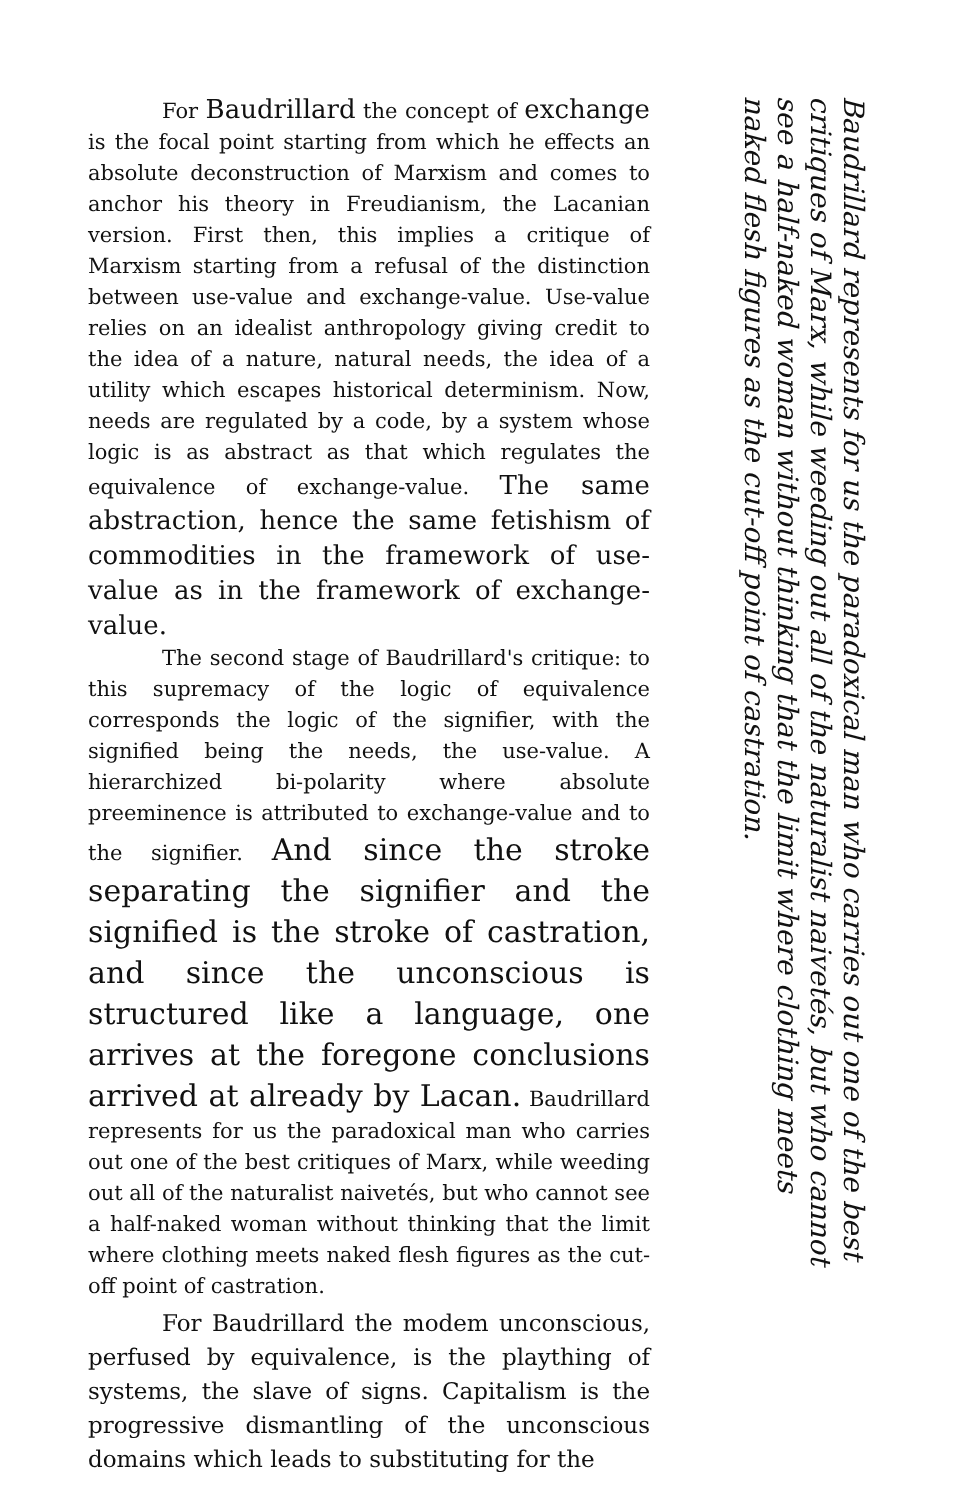For Baudrillard the concept of exchange is the focal point starting from which he effects an absolute deconstruction of Marxism and comes to anchor his theory in Freudianism, the Lacanian version. First then, this implies a critique of Marxism starting from a refusal of the distinction between use-value and exchange-value. Use-value relies on an idealist anthropology giving credit to the idea of a nature, natural needs, the idea of a utility which escapes historical determinism. Now, needs are regulated by a code, by a system whose logic is as abstract as that which regulates the equivalence of exchange-value. The same abstraction, hence the same fetishism of commodities in the framework of use-value as in the framework of exchange-value.
The second stage of Baudrillard's critique: to this supremacy of the logic of equivalence corresponds the logic of the signifier, with the signified being the needs, the use-value. A hierarchized bi-polarity where absolute preeminence is attributed to exchange-value and to the signifier. And since the stroke separating the signifier and the signified is the stroke of castration, and since the unconscious is structured like a language, one arrives at the foregone conclusions arrived at already by Lacan. Baudrillard represents for us the paradoxical man who carries out one of the best critiques of Marx, while weeding out all of the naturalist naivetés, but who cannot see a half-naked woman without thinking that the limit where clothing meets naked flesh figures as the cut-off point of castration.
For Baudrillard the modem unconscious, perfused by equivalence, is the plaything of systems, the slave of signs. Capitalism is the progressive dismantling of the unconscious domains which leads to substituting for the
Baudrillard represents for us the paradoxical man who carries out one of the best critiques of Marx, while weeding out all of the naturalist naivetés, but who cannot see a half-naked woman without thinking that the limit where clothing meets naked flesh figures as the cut-off point of castration.